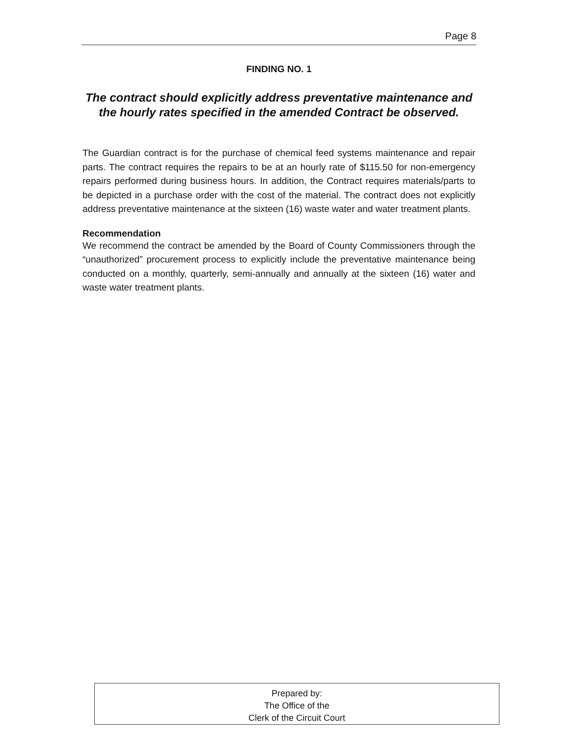Page 8
FINDING NO. 1
The contract should explicitly address preventative maintenance and the hourly rates specified in the amended Contract be observed.
The Guardian contract is for the purchase of chemical feed systems maintenance and repair parts. The contract requires the repairs to be at an hourly rate of $115.50 for non-emergency repairs performed during business hours. In addition, the Contract requires materials/parts to be depicted in a purchase order with the cost of the material. The contract does not explicitly address preventative maintenance at the sixteen (16) waste water and water treatment plants.
Recommendation
We recommend the contract be amended by the Board of County Commissioners through the “unauthorized” procurement process to explicitly include the preventative maintenance being conducted on a monthly, quarterly, semi-annually and annually at the sixteen (16) water and waste water treatment plants.
Prepared by:
The Office of the
Clerk of the Circuit Court